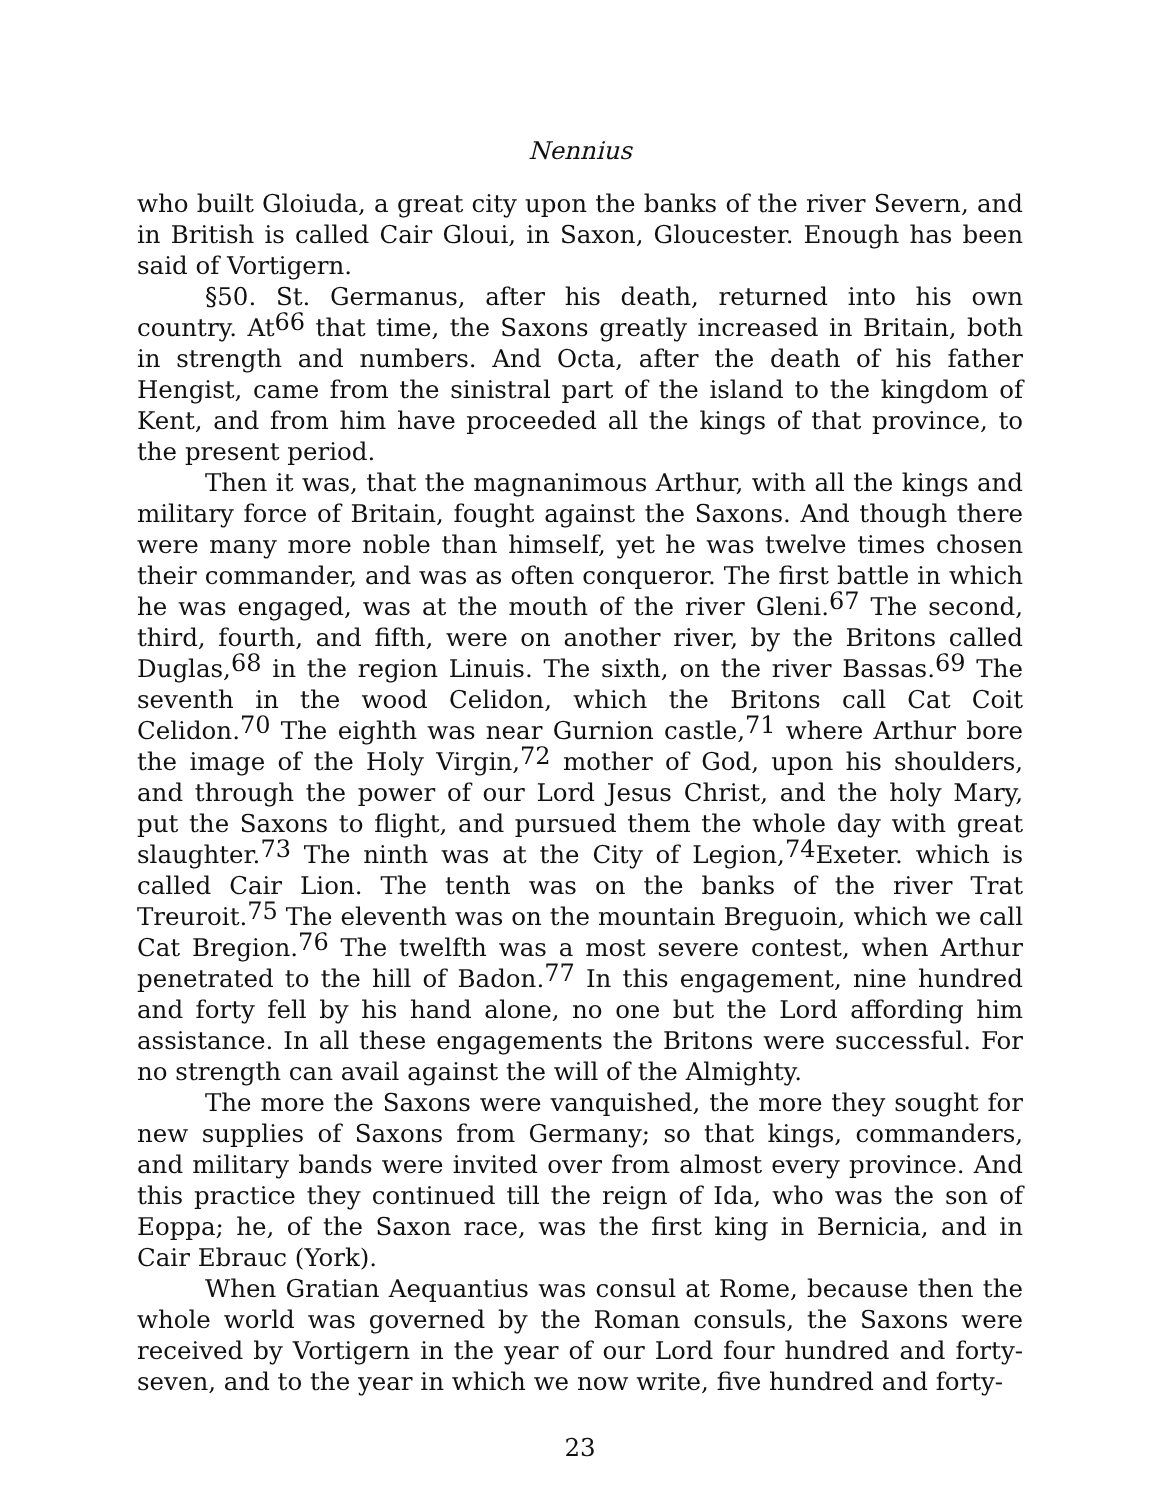Nennius
who built Gloiuda, a great city upon the banks of the river Severn, and in British is called Cair Gloui, in Saxon, Gloucester. Enough has been said of Vortigern.
§50. St. Germanus, after his death, returned into his own country. At<sup>66</sup> that time, the Saxons greatly increased in Britain, both in strength and numbers. And Octa, after the death of his father Hengist, came from the sinistral part of the island to the kingdom of Kent, and from him have proceeded all the kings of that province, to the present period.
Then it was, that the magnanimous Arthur, with all the kings and military force of Britain, fought against the Saxons. And though there were many more noble than himself, yet he was twelve times chosen their commander, and was as often conqueror. The first battle in which he was engaged, was at the mouth of the river Gleni.<sup>67</sup> The second, third, fourth, and fifth, were on another river, by the Britons called Duglas,<sup>68</sup> in the region Linuis. The sixth, on the river Bassas.<sup>69</sup> The seventh in the wood Celidon, which the Britons call Cat Coit Celidon.<sup>70</sup> The eighth was near Gurnion castle,<sup>71</sup> where Arthur bore the image of the Holy Virgin,<sup>72</sup> mother of God, upon his shoulders, and through the power of our Lord Jesus Christ, and the holy Mary, put the Saxons to flight, and pursued them the whole day with great slaughter.<sup>73</sup> The ninth was at the City of Legion,<sup>74</sup>Exeter. which is called Cair Lion. The tenth was on the banks of the river Trat Treuroit.<sup>75</sup> The eleventh was on the mountain Breguoin, which we call Cat Bregion.<sup>76</sup> The twelfth was a most severe contest, when Arthur penetrated to the hill of Badon.<sup>77</sup> In this engagement, nine hundred and forty fell by his hand alone, no one but the Lord affording him assistance. In all these engagements the Britons were successful. For no strength can avail against the will of the Almighty.
The more the Saxons were vanquished, the more they sought for new supplies of Saxons from Germany; so that kings, commanders, and military bands were invited over from almost every province. And this practice they continued till the reign of Ida, who was the son of Eoppa; he, of the Saxon race, was the first king in Bernicia, and in Cair Ebrauc (York).
When Gratian Aequantius was consul at Rome, because then the whole world was governed by the Roman consuls, the Saxons were received by Vortigern in the year of our Lord four hundred and forty-seven, and to the year in which we now write, five hundred and forty-
23